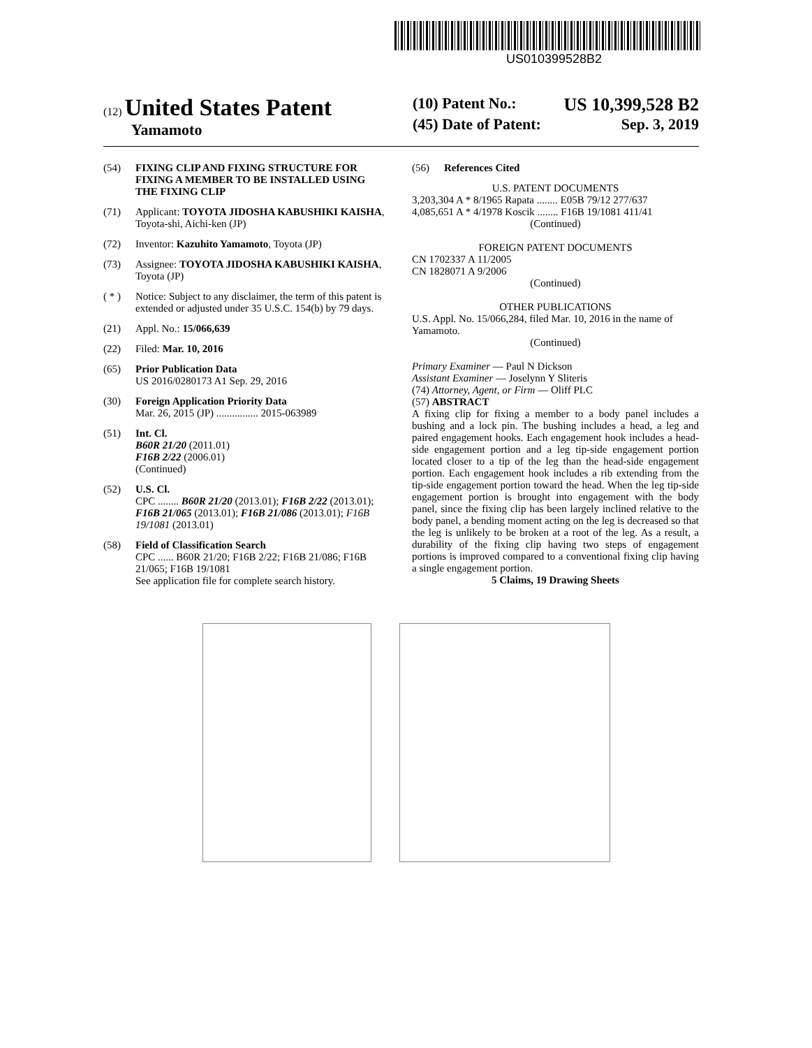US010399528B2
(12) United States Patent
Yamamoto
(10) Patent No.: US 10,399,528 B2
(45) Date of Patent: Sep. 3, 2019
(54) FIXING CLIP AND FIXING STRUCTURE FOR FIXING A MEMBER TO BE INSTALLED USING THE FIXING CLIP
(71) Applicant: TOYOTA JIDOSHA KABUSHIKI KAISHA, Toyota-shi, Aichi-ken (JP)
(72) Inventor: Kazuhito Yamamoto, Toyota (JP)
(73) Assignee: TOYOTA JIDOSHA KABUSHIKI KAISHA, Toyota (JP)
( * ) Notice: Subject to any disclaimer, the term of this patent is extended or adjusted under 35 U.S.C. 154(b) by 79 days.
(21) Appl. No.: 15/066,639
(22) Filed: Mar. 10, 2016
(65) Prior Publication Data
US 2016/0280173 A1 Sep. 29, 2016
(30) Foreign Application Priority Data
Mar. 26, 2015 (JP) ................ 2015-063989
(51) Int. Cl.
B60R 21/20 (2011.01)
F16B 2/22 (2006.01)
(Continued)
(52) U.S. Cl.
CPC ........ B60R 21/20 (2013.01); F16B 2/22 (2013.01); F16B 21/065 (2013.01); F16B 21/086 (2013.01); F16B 19/1081 (2013.01)
(58) Field of Classification Search
CPC ...... B60R 21/20; F16B 2/22; F16B 21/086; F16B 21/065; F16B 19/1081
See application file for complete search history.
(56) References Cited
U.S. PATENT DOCUMENTS
3,203,304 A * 8/1965 Rapata ........ E05B 79/12 277/637
4,085,651 A * 4/1978 Koscik ........ F16B 19/1081 411/41
(Continued)
FOREIGN PATENT DOCUMENTS
CN 1702337 A 11/2005
CN 1828071 A 9/2006
(Continued)
OTHER PUBLICATIONS
U.S. Appl. No. 15/066,284, filed Mar. 10, 2016 in the name of Yamamoto.
(Continued)
Primary Examiner — Paul N Dickson
Assistant Examiner — Joselynn Y Sliteris
(74) Attorney, Agent, or Firm — Oliff PLC
(57) ABSTRACT
A fixing clip for fixing a member to a body panel includes a bushing and a lock pin. The bushing includes a head, a leg and paired engagement hooks. Each engagement hook includes a head-side engagement portion and a leg tip-side engagement portion located closer to a tip of the leg than the head-side engagement portion. Each engagement hook includes a rib extending from the tip-side engagement portion toward the head. When the leg tip-side engagement portion is brought into engagement with the body panel, since the fixing clip has been largely inclined relative to the body panel, a bending moment acting on the leg is decreased so that the leg is unlikely to be broken at a root of the leg. As a result, a durability of the fixing clip having two steps of engagement portions is improved compared to a conventional fixing clip having a single engagement portion.
5 Claims, 19 Drawing Sheets